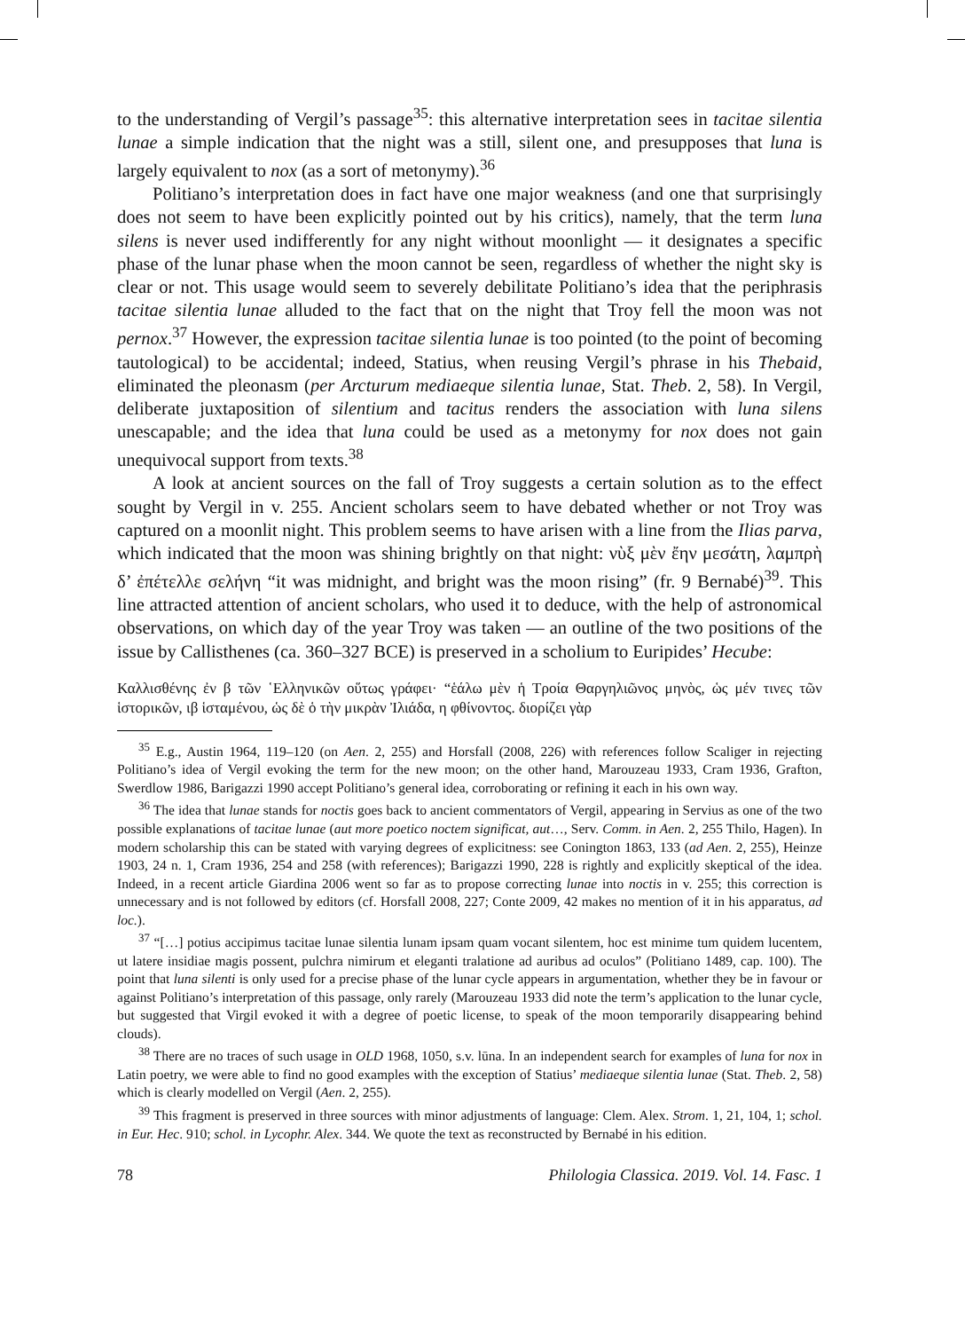to the understanding of Vergil’s passage<sup>35</sup>: this alternative interpretation sees in tacitae silentia lunae a simple indication that the night was a still, silent one, and presupposes that luna is largely equivalent to nox (as a sort of metonymy).<sup>36</sup>
Politiano’s interpretation does in fact have one major weakness (and one that surprisingly does not seem to have been explicitly pointed out by his critics), namely, that the term luna silens is never used indifferently for any night without moonlight — it designates a specific phase of the lunar phase when the moon cannot be seen, regardless of whether the night sky is clear or not. This usage would seem to severely debilitate Politiano’s idea that the periphrasis tacitae silentia lunae alluded to the fact that on the night that Troy fell the moon was not pernox.<sup>37</sup> However, the expression tacitae silentia lunae is too pointed (to the point of becoming tautological) to be accidental; indeed, Statius, when reusing Vergil’s phrase in his Thebaid, eliminated the pleonasm (per Arcturum mediaeque silentia lunae, Stat. Theb. 2, 58). In Vergil, deliberate juxtaposition of silentium and tacitus renders the association with luna silens unescapable; and the idea that luna could be used as a metonymy for nox does not gain unequivocal support from texts.<sup>38</sup>
A look at ancient sources on the fall of Troy suggests a certain solution as to the effect sought by Vergil in v. 255. Ancient scholars seem to have debated whether or not Troy was captured on a moonlit night. This problem seems to have arisen with a line from the Ilias parva, which indicated that the moon was shining brightly on that night: νὺξ μὲν ἔην μεσάτη, λαμπρὴ δ’ ἐπέτελλε σελήνη “it was midnight, and bright was the moon rising” (fr. 9 Bernabé)<sup>39</sup>. This line attracted attention of ancient scholars, who used it to deduce, with the help of astronomical observations, on which day of the year Troy was taken — an outline of the two positions of the issue by Callisthenes (ca. 360–327 BCE) is preserved in a scholium to Euripides’ Hecube:
Καλλισθένης ἐν β τῶν ῾Ελληνικῶν οὕτως γράφει· “ἑάλω μὲν ἡ Τροία Θαργηλιῶνος μηνὸς, ὡς μέν τινες τῶν ἱστορικῶν, ιβ ἱσταμένου, ὡς δὲ ὁ τὴν μικρὰν Ἰλιάδα, η φθίνοντος. διορίζει γὰρ
<sup>35</sup> E.g., Austin 1964, 119–120 (on Aen. 2, 255) and Horsfall (2008, 226) with references follow Scaliger in rejecting Politiano’s idea of Vergil evoking the term for the new moon; on the other hand, Marouzeau 1933, Cram 1936, Grafton, Swerdlow 1986, Barigazzi 1990 accept Politiano’s general idea, corroborating or refining it each in his own way.
<sup>36</sup> The idea that lunae stands for noctis goes back to ancient commentators of Vergil, appearing in Servius as one of the two possible explanations of tacitae lunae (aut more poetico noctem significat, aut…, Serv. Comm. in Aen. 2, 255 Thilo, Hagen). In modern scholarship this can be stated with varying degrees of explicitness: see Conington 1863, 133 (ad Aen. 2, 255), Heinze 1903, 24 n. 1, Cram 1936, 254 and 258 (with references); Barigazzi 1990, 228 is rightly and explicitly skeptical of the idea. Indeed, in a recent article Giardina 2006 went so far as to propose correcting lunae into noctis in v. 255; this correction is unnecessary and is not followed by editors (cf. Horsfall 2008, 227; Conte 2009, 42 makes no mention of it in his apparatus, ad loc.).
<sup>37</sup> “[…] potius accipimus tacitae lunae silentia lunam ipsam quam vocant silentem, hoc est minime tum quidem lucentem, ut latere insidiae magis possent, pulchra nimirum et eleganti tralatione ad auribus ad oculos” (Politiano 1489, cap. 100). The point that luna silenti is only used for a precise phase of the lunar cycle appears in argumentation, whether they be in favour or against Politiano’s interpretation of this passage, only rarely (Marouzeau 1933 did note the term’s application to the lunar cycle, but suggested that Virgil evoked it with a degree of poetic license, to speak of the moon temporarily disappearing behind clouds).
<sup>38</sup> There are no traces of such usage in OLD 1968, 1050, s.v. lūna. In an independent search for examples of luna for nox in Latin poetry, we were able to find no good examples with the exception of Statius’ mediaeque silentia lunae (Stat. Theb. 2, 58) which is clearly modelled on Vergil (Aen. 2, 255).
<sup>39</sup> This fragment is preserved in three sources with minor adjustments of language: Clem. Alex. Strom. 1, 21, 104, 1; schol. in Eur. Hec. 910; schol. in Lycophr. Alex. 344. We quote the text as reconstructed by Bernabé in his edition.
78 Philologia Classica. 2019. Vol. 14. Fasc. 1